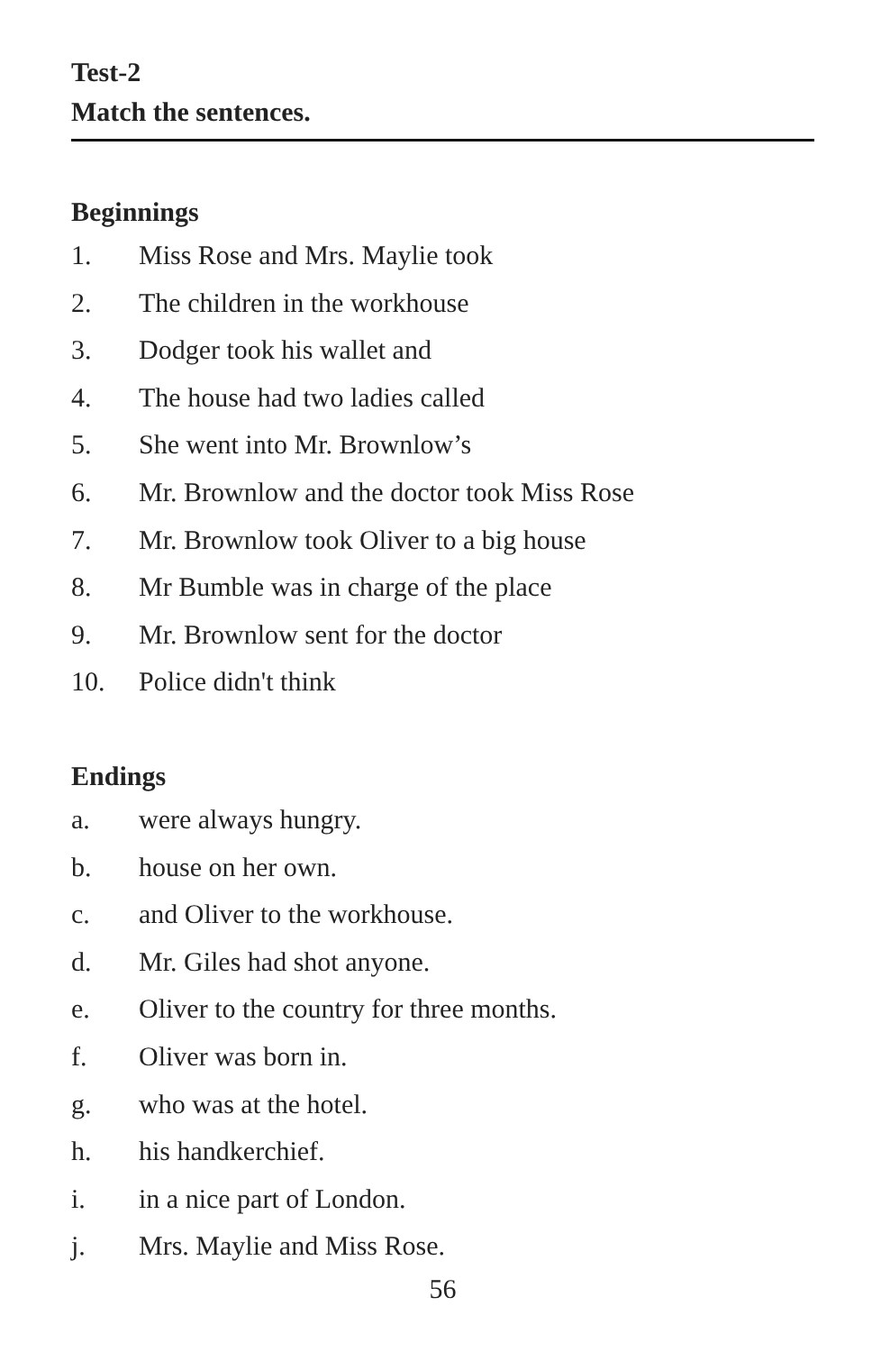Test-2
Match the sentences.
Beginnings
1. Miss Rose and Mrs. Maylie took
2. The children in the workhouse
3. Dodger took his wallet and
4. The house had two ladies called
5. She went into Mr. Brownlow’s
6. Mr. Brownlow and the doctor took Miss Rose
7. Mr. Brownlow took Oliver to a big house
8. Mr Bumble was in charge of the place
9. Mr. Brownlow sent for the doctor
10. Police didn't think
Endings
a. were always hungry.
b. house on her own.
c. and Oliver to the workhouse.
d. Mr. Giles had shot anyone.
e. Oliver to the country for three months.
f. Oliver was born in.
g. who was at the hotel.
h. his handkerchief.
i. in a nice part of London.
j. Mrs. Maylie and Miss Rose.
56